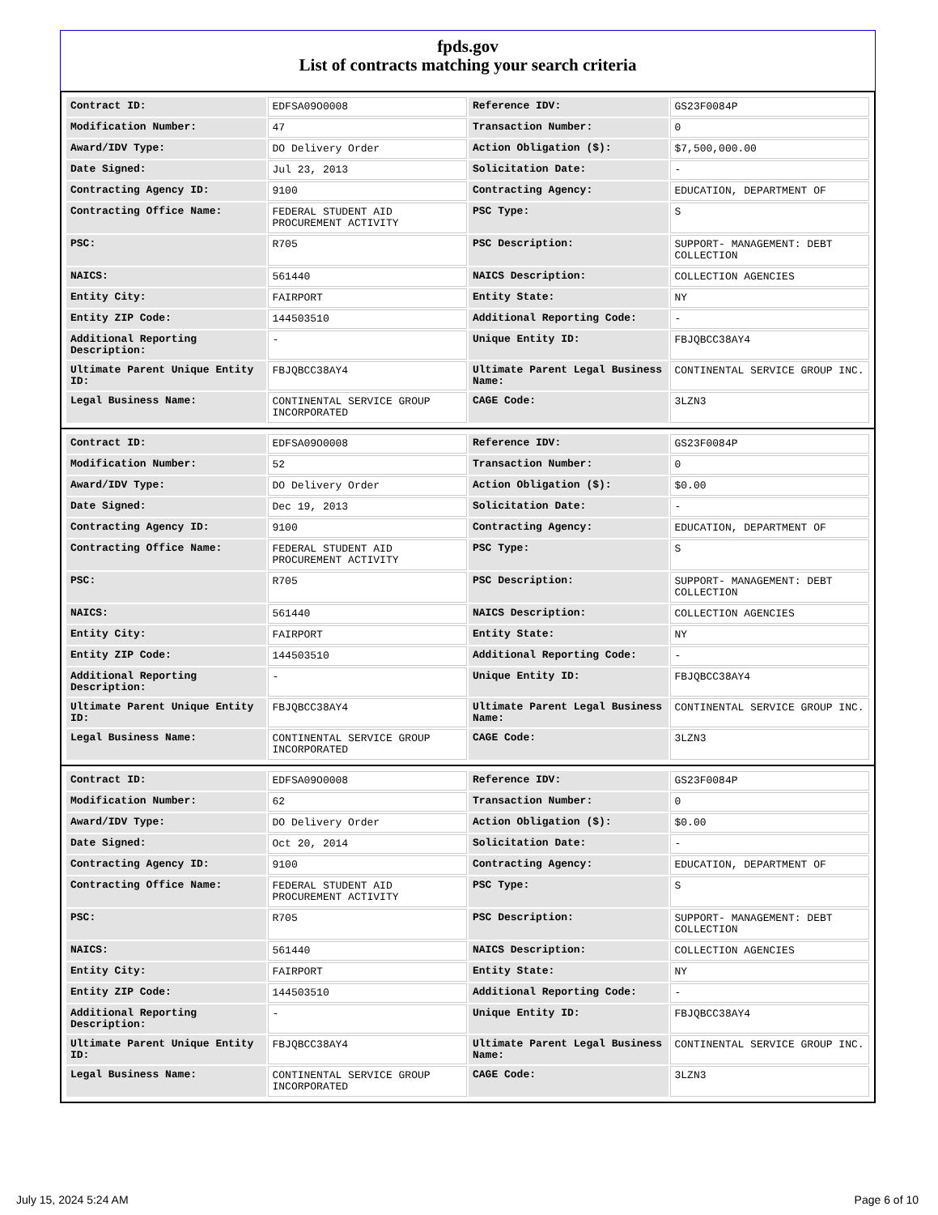fpds.gov
List of contracts matching your search criteria
| Contract ID: | EDFSA09O0008 | Reference IDV: | GS23F0084P |
| Modification Number: | 47 | Transaction Number: | 0 |
| Award/IDV Type: | DO Delivery Order | Action Obligation ($): | $7,500,000.00 |
| Date Signed: | Jul 23, 2013 | Solicitation Date: | - |
| Contracting Agency ID: | 9100 | Contracting Agency: | EDUCATION, DEPARTMENT OF |
| Contracting Office Name: | FEDERAL STUDENT AID PROCUREMENT ACTIVITY | PSC Type: | S |
| PSC: | R705 | PSC Description: | SUPPORT- MANAGEMENT: DEBT COLLECTION |
| NAICS: | 561440 | NAICS Description: | COLLECTION AGENCIES |
| Entity City: | FAIRPORT | Entity State: | NY |
| Entity ZIP Code: | 144503510 | Additional Reporting Code: | - |
| Additional Reporting Description: | - | Unique Entity ID: | FBJQBCC38AY4 |
| Ultimate Parent Unique Entity ID: | FBJQBCC38AY4 | Ultimate Parent Legal Business Name: | CONTINENTAL SERVICE GROUP INC. |
| Legal Business Name: | CONTINENTAL SERVICE GROUP INCORPORATED | CAGE Code: | 3LZN3 |
| Contract ID: | EDFSA09O0008 | Reference IDV: | GS23F0084P |
| Modification Number: | 52 | Transaction Number: | 0 |
| Award/IDV Type: | DO Delivery Order | Action Obligation ($): | $0.00 |
| Date Signed: | Dec 19, 2013 | Solicitation Date: | - |
| Contracting Agency ID: | 9100 | Contracting Agency: | EDUCATION, DEPARTMENT OF |
| Contracting Office Name: | FEDERAL STUDENT AID PROCUREMENT ACTIVITY | PSC Type: | S |
| PSC: | R705 | PSC Description: | SUPPORT- MANAGEMENT: DEBT COLLECTION |
| NAICS: | 561440 | NAICS Description: | COLLECTION AGENCIES |
| Entity City: | FAIRPORT | Entity State: | NY |
| Entity ZIP Code: | 144503510 | Additional Reporting Code: | - |
| Additional Reporting Description: | - | Unique Entity ID: | FBJQBCC38AY4 |
| Ultimate Parent Unique Entity ID: | FBJQBCC38AY4 | Ultimate Parent Legal Business Name: | CONTINENTAL SERVICE GROUP INC. |
| Legal Business Name: | CONTINENTAL SERVICE GROUP INCORPORATED | CAGE Code: | 3LZN3 |
| Contract ID: | EDFSA09O0008 | Reference IDV: | GS23F0084P |
| Modification Number: | 62 | Transaction Number: | 0 |
| Award/IDV Type: | DO Delivery Order | Action Obligation ($): | $0.00 |
| Date Signed: | Oct 20, 2014 | Solicitation Date: | - |
| Contracting Agency ID: | 9100 | Contracting Agency: | EDUCATION, DEPARTMENT OF |
| Contracting Office Name: | FEDERAL STUDENT AID PROCUREMENT ACTIVITY | PSC Type: | S |
| PSC: | R705 | PSC Description: | SUPPORT- MANAGEMENT: DEBT COLLECTION |
| NAICS: | 561440 | NAICS Description: | COLLECTION AGENCIES |
| Entity City: | FAIRPORT | Entity State: | NY |
| Entity ZIP Code: | 144503510 | Additional Reporting Code: | - |
| Additional Reporting Description: | - | Unique Entity ID: | FBJQBCC38AY4 |
| Ultimate Parent Unique Entity ID: | FBJQBCC38AY4 | Ultimate Parent Legal Business Name: | CONTINENTAL SERVICE GROUP INC. |
| Legal Business Name: | CONTINENTAL SERVICE GROUP INCORPORATED | CAGE Code: | 3LZN3 |
July 15, 2024 5:24 AM Page 6 of 10